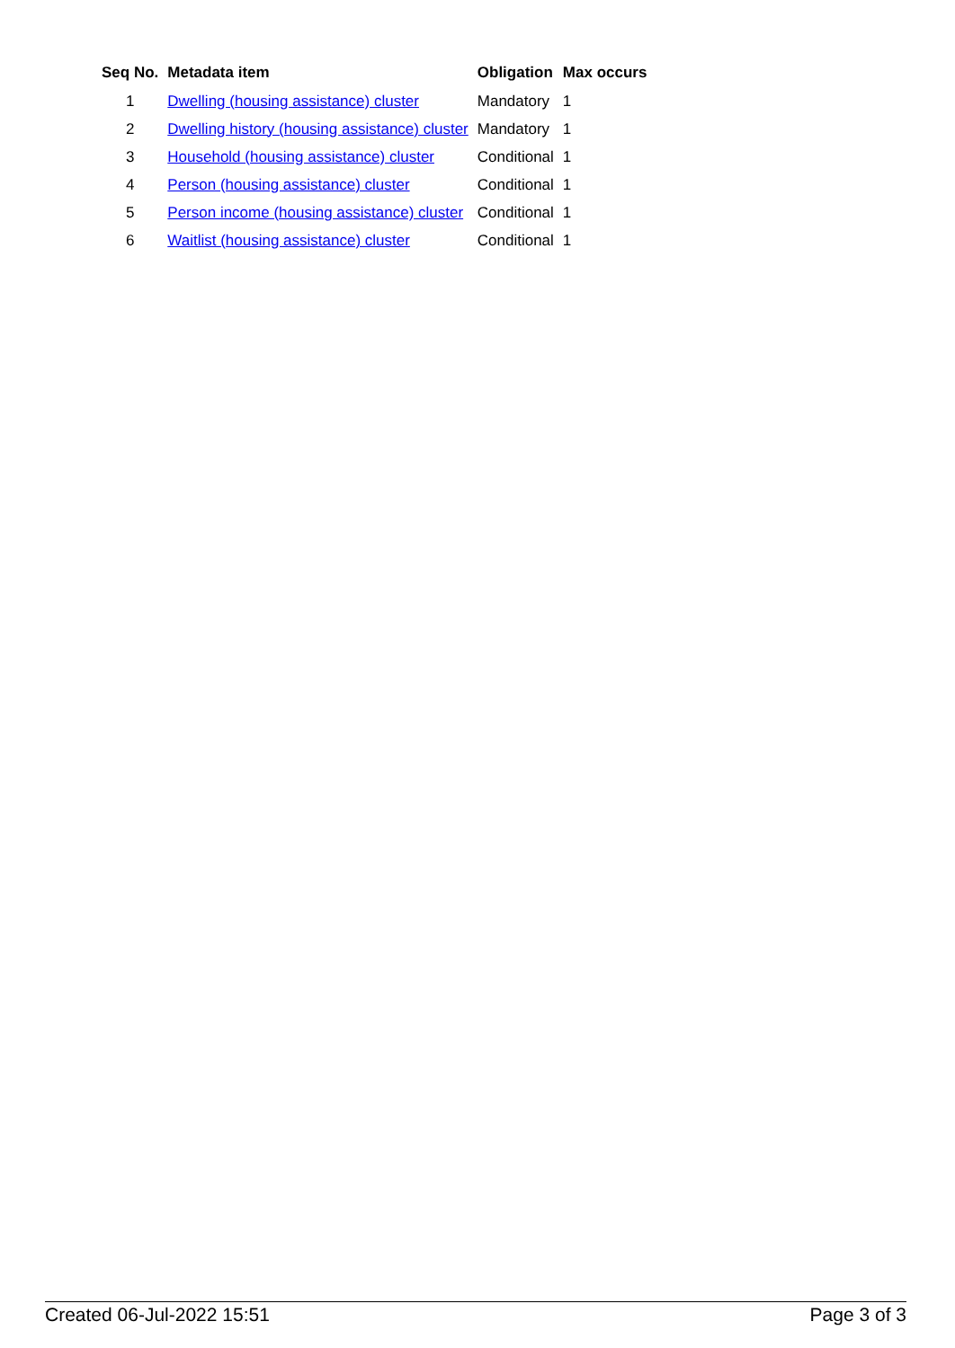| Seq No. | Metadata item | Obligation | Max occurs |
| --- | --- | --- | --- |
| 1 | Dwelling (housing assistance) cluster | Mandatory | 1 |
| 2 | Dwelling history (housing assistance) cluster | Mandatory | 1 |
| 3 | Household (housing assistance) cluster | Conditional | 1 |
| 4 | Person (housing assistance) cluster | Conditional | 1 |
| 5 | Person income (housing assistance) cluster | Conditional | 1 |
| 6 | Waitlist (housing assistance) cluster | Conditional | 1 |
Created 06-Jul-2022 15:51 Page 3 of 3